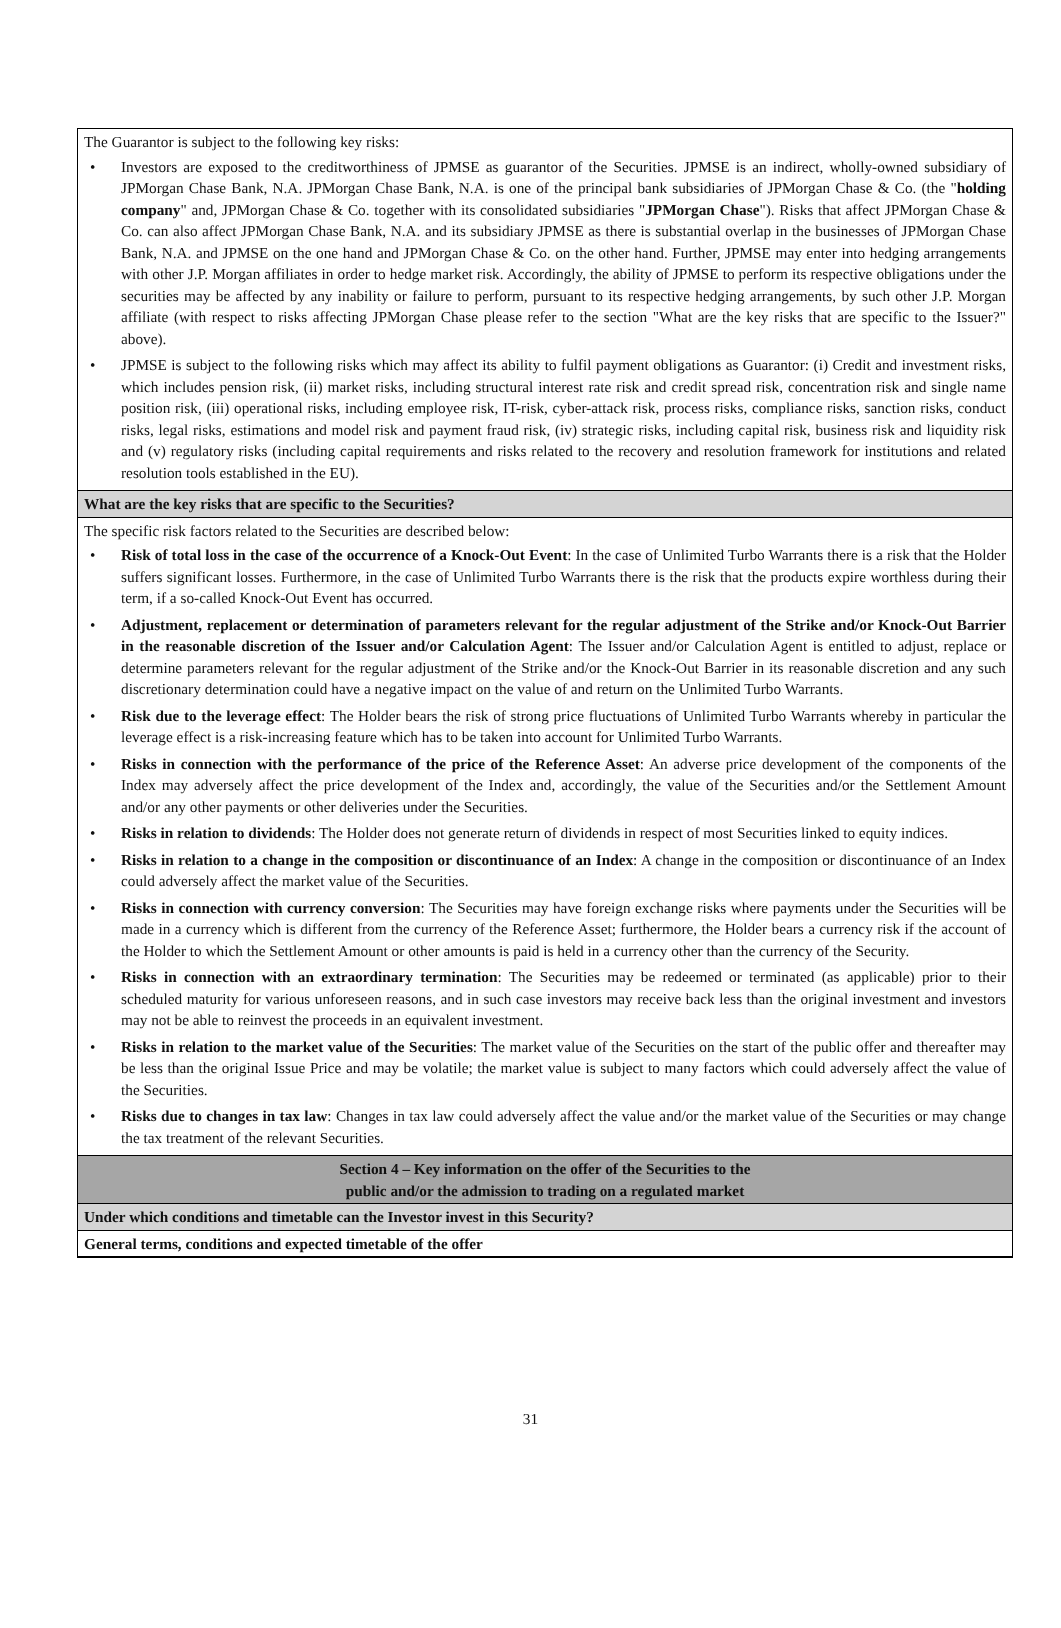The Guarantor is subject to the following key risks:
• Investors are exposed to the creditworthiness of JPMSE as guarantor of the Securities. JPMSE is an indirect, wholly-owned subsidiary of JPMorgan Chase Bank, N.A. JPMorgan Chase Bank, N.A. is one of the principal bank subsidiaries of JPMorgan Chase & Co. (the "holding company" and, JPMorgan Chase & Co. together with its consolidated subsidiaries "JPMorgan Chase"). Risks that affect JPMorgan Chase & Co. can also affect JPMorgan Chase Bank, N.A. and its subsidiary JPMSE as there is substantial overlap in the businesses of JPMorgan Chase Bank, N.A. and JPMSE on the one hand and JPMorgan Chase & Co. on the other hand. Further, JPMSE may enter into hedging arrangements with other J.P. Morgan affiliates in order to hedge market risk. Accordingly, the ability of JPMSE to perform its respective obligations under the securities may be affected by any inability or failure to perform, pursuant to its respective hedging arrangements, by such other J.P. Morgan affiliate (with respect to risks affecting JPMorgan Chase please refer to the section "What are the key risks that are specific to the Issuer?" above).
• JPMSE is subject to the following risks which may affect its ability to fulfil payment obligations as Guarantor: (i) Credit and investment risks, which includes pension risk, (ii) market risks, including structural interest rate risk and credit spread risk, concentration risk and single name position risk, (iii) operational risks, including employee risk, IT-risk, cyber-attack risk, process risks, compliance risks, sanction risks, conduct risks, legal risks, estimations and model risk and payment fraud risk, (iv) strategic risks, including capital risk, business risk and liquidity risk and (v) regulatory risks (including capital requirements and risks related to the recovery and resolution framework for institutions and related resolution tools established in the EU).
What are the key risks that are specific to the Securities?
The specific risk factors related to the Securities are described below:
• Risk of total loss in the case of the occurrence of a Knock-Out Event: In the case of Unlimited Turbo Warrants there is a risk that the Holder suffers significant losses. Furthermore, in the case of Unlimited Turbo Warrants there is the risk that the products expire worthless during their term, if a so-called Knock-Out Event has occurred.
• Adjustment, replacement or determination of parameters relevant for the regular adjustment of the Strike and/or Knock-Out Barrier in the reasonable discretion of the Issuer and/or Calculation Agent: The Issuer and/or Calculation Agent is entitled to adjust, replace or determine parameters relevant for the regular adjustment of the Strike and/or the Knock-Out Barrier in its reasonable discretion and any such discretionary determination could have a negative impact on the value of and return on the Unlimited Turbo Warrants.
• Risk due to the leverage effect: The Holder bears the risk of strong price fluctuations of Unlimited Turbo Warrants whereby in particular the leverage effect is a risk-increasing feature which has to be taken into account for Unlimited Turbo Warrants.
• Risks in connection with the performance of the price of the Reference Asset: An adverse price development of the components of the Index may adversely affect the price development of the Index and, accordingly, the value of the Securities and/or the Settlement Amount and/or any other payments or other deliveries under the Securities.
• Risks in relation to dividends: The Holder does not generate return of dividends in respect of most Securities linked to equity indices.
• Risks in relation to a change in the composition or discontinuance of an Index: A change in the composition or discontinuance of an Index could adversely affect the market value of the Securities.
• Risks in connection with currency conversion: The Securities may have foreign exchange risks where payments under the Securities will be made in a currency which is different from the currency of the Reference Asset; furthermore, the Holder bears a currency risk if the account of the Holder to which the Settlement Amount or other amounts is paid is held in a currency other than the currency of the Security.
• Risks in connection with an extraordinary termination: The Securities may be redeemed or terminated (as applicable) prior to their scheduled maturity for various unforeseen reasons, and in such case investors may receive back less than the original investment and investors may not be able to reinvest the proceeds in an equivalent investment.
• Risks in relation to the market value of the Securities: The market value of the Securities on the start of the public offer and thereafter may be less than the original Issue Price and may be volatile; the market value is subject to many factors which could adversely affect the value of the Securities.
• Risks due to changes in tax law: Changes in tax law could adversely affect the value and/or the market value of the Securities or may change the tax treatment of the relevant Securities.
Section 4 – Key information on the offer of the Securities to the
public and/or the admission to trading on a regulated market
Under which conditions and timetable can the Investor invest in this Security?
General terms, conditions and expected timetable of the offer
31